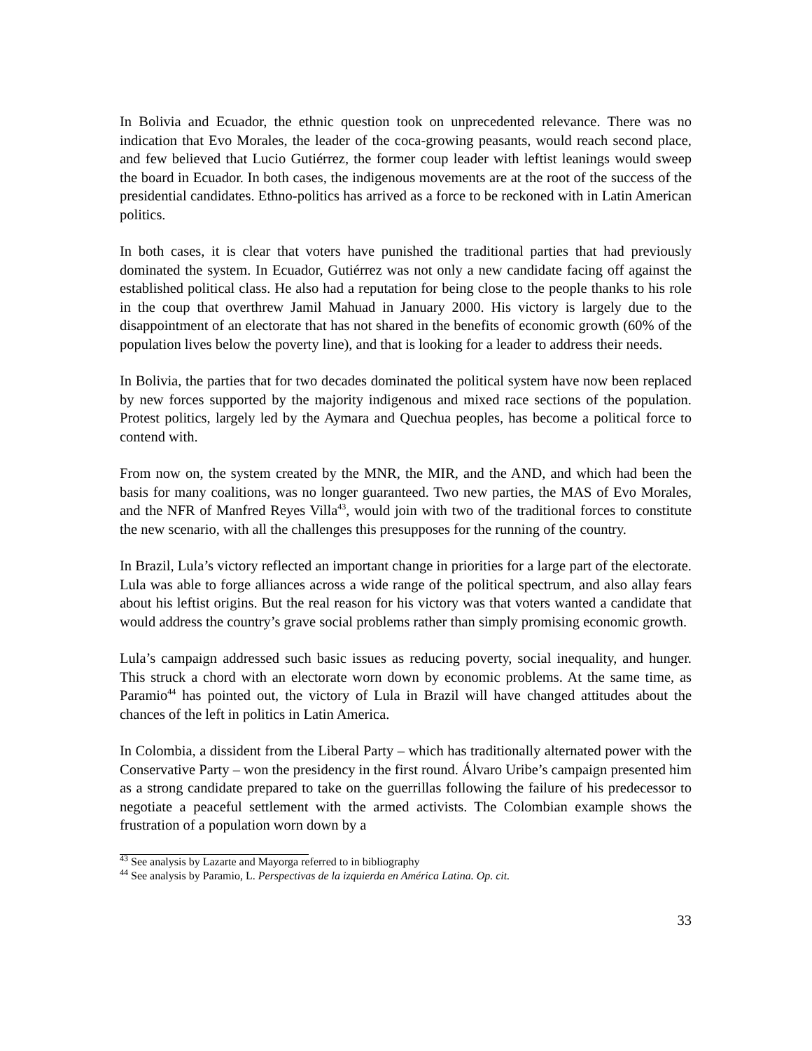In Bolivia and Ecuador, the ethnic question took on unprecedented relevance. There was no indication that Evo Morales, the leader of the coca-growing peasants, would reach second place, and few believed that Lucio Gutiérrez, the former coup leader with leftist leanings would sweep the board in Ecuador. In both cases, the indigenous movements are at the root of the success of the presidential candidates. Ethno-politics has arrived as a force to be reckoned with in Latin American politics.
In both cases, it is clear that voters have punished the traditional parties that had previously dominated the system. In Ecuador, Gutiérrez was not only a new candidate facing off against the established political class. He also had a reputation for being close to the people thanks to his role in the coup that overthrew Jamil Mahuad in January 2000. His victory is largely due to the disappointment of an electorate that has not shared in the benefits of economic growth (60% of the population lives below the poverty line), and that is looking for a leader to address their needs.
In Bolivia, the parties that for two decades dominated the political system have now been replaced by new forces supported by the majority indigenous and mixed race sections of the population. Protest politics, largely led by the Aymara and Quechua peoples, has become a political force to contend with.
From now on, the system created by the MNR, the MIR, and the AND, and which had been the basis for many coalitions, was no longer guaranteed. Two new parties, the MAS of Evo Morales, and the NFR of Manfred Reyes Villa<sup>43</sup>, would join with two of the traditional forces to constitute the new scenario, with all the challenges this presupposes for the running of the country.
In Brazil, Lula’s victory reflected an important change in priorities for a large part of the electorate. Lula was able to forge alliances across a wide range of the political spectrum, and also allay fears about his leftist origins. But the real reason for his victory was that voters wanted a candidate that would address the country’s grave social problems rather than simply promising economic growth.
Lula’s campaign addressed such basic issues as reducing poverty, social inequality, and hunger. This struck a chord with an electorate worn down by economic problems. At the same time, as Paramio<sup>44</sup> has pointed out, the victory of Lula in Brazil will have changed attitudes about the chances of the left in politics in Latin America.
In Colombia, a dissident from the Liberal Party – which has traditionally alternated power with the Conservative Party – won the presidency in the first round. Álvaro Uribe’s campaign presented him as a strong candidate prepared to take on the guerrillas following the failure of his predecessor to negotiate a peaceful settlement with the armed activists. The Colombian example shows the frustration of a population worn down by a
<sup>43</sup> See analysis by Lazarte and Mayorga referred to in bibliography
<sup>44</sup> See analysis by Paramio, L. Perspectivas de la izquierda en América Latina. Op. cit.
33